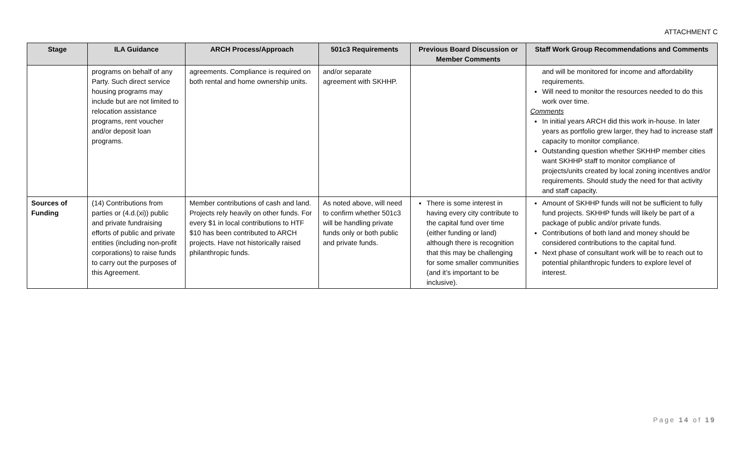ATTACHMENT C
| Stage | ILA Guidance | ARCH Process/Approach | 501c3 Requirements | Previous Board Discussion or Member Comments | Staff Work Group Recommendations and Comments |
| --- | --- | --- | --- | --- | --- |
| | programs on behalf of any Party. Such direct service housing programs may include but are not limited to relocation assistance programs, rent voucher and/or deposit loan programs. | agreements. Compliance is required on both rental and home ownership units. | and/or separate agreement with SKHHP. | | and will be monitored for income and affordability requirements. Will need to monitor the resources needed to do this work over time. Comments In initial years ARCH did this work in-house. In later years as portfolio grew larger, they had to increase staff capacity to monitor compliance. Outstanding question whether SKHHP member cities want SKHHP staff to monitor compliance of projects/units created by local zoning incentives and/or requirements. Should study the need for that activity and staff capacity. |
| Sources of Funding | (14) Contributions from parties or (4.d.(xi)) public and private fundraising efforts of public and private entities (including non-profit corporations) to raise funds to carry out the purposes of this Agreement. | Member contributions of cash and land. Projects rely heavily on other funds. For every $1 in local contributions to HTF $10 has been contributed to ARCH projects. Have not historically raised philanthropic funds. | As noted above, will need to confirm whether 501c3 will be handling private funds only or both public and private funds. | There is some interest in having every city contribute to the capital fund over time (either funding or land) although there is recognition that this may be challenging for some smaller communities (and it’s important to be inclusive). | Amount of SKHHP funds will not be sufficient to fully fund projects. SKHHP funds will likely be part of a package of public and/or private funds. Contributions of both land and money should be considered contributions to the capital fund. Next phase of consultant work will be to reach out to potential philanthropic funders to explore level of interest. |
Page 14 of 19